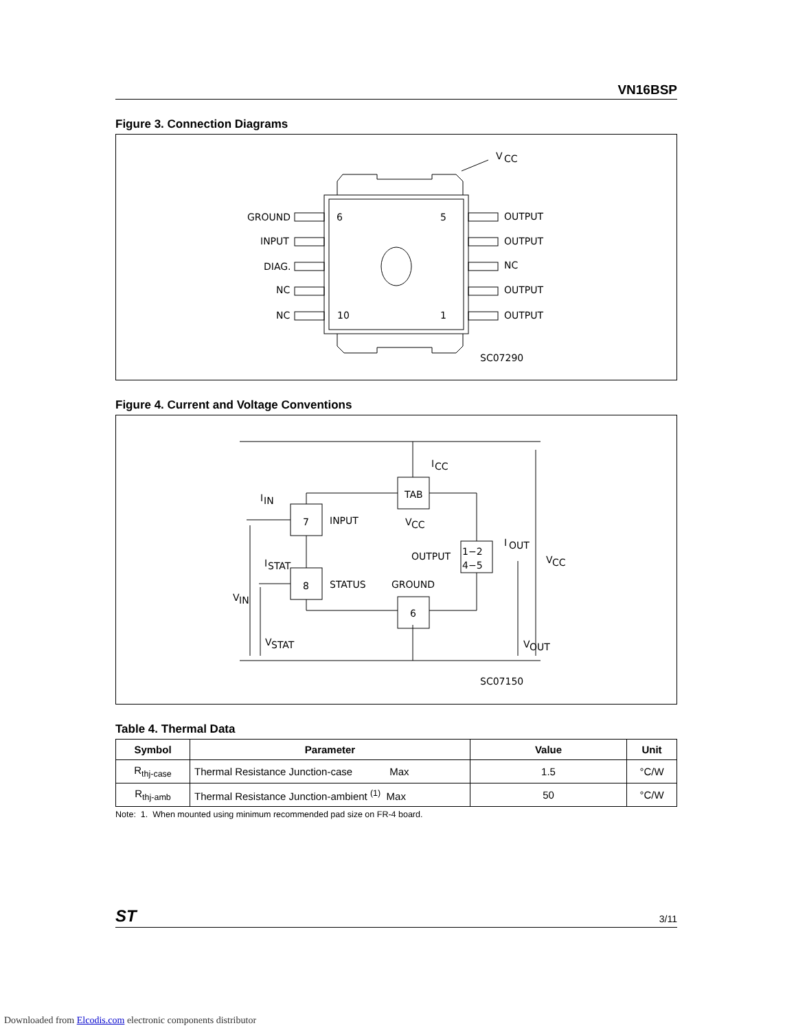VN16BSP
Figure 3. Connection Diagrams
V
CC
GROUND
INPUT
DIAG.
NC
NC
6
5
10
1
OUTPUT
OUTPUT
NC
OUTPUT
OUTPUT
SC07290
Figure 4. Current and Voltage Conventions
I
CC
TAB
7
INPUT
V
CC
I
IN
OUTPUT
1−2
4−5
I
OUT
I
STAT
8
STATUS
GROUND
V
IN
6
V
STAT
V
OUT
V
CC
SC07150
Table 4. Thermal Data
| Symbol | Parameter | Value | Unit |
| --- | --- | --- | --- |
| R<sub>thj-case</sub> | Thermal Resistance Junction-case Max | 1.5 | °C/W |
| R<sub>thj-amb</sub> | Thermal Resistance Junction-ambient <sup>(1)</sup> Max | 50 | °C/W |
Note: 1. When mounted using minimum recommended pad size on FR-4 board.
ST 3/11
Downloaded from Elcodis.com electronic components distributor